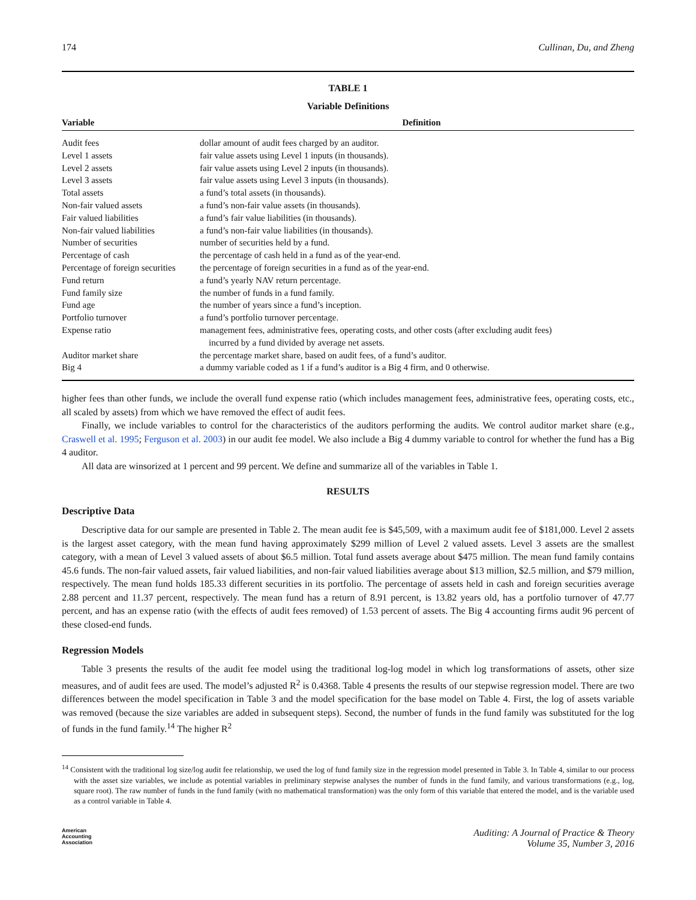174 Cullinan, Du, and Zheng
TABLE 1
Variable Definitions
| Variable | Definition |
| --- | --- |
| Audit fees | dollar amount of audit fees charged by an auditor. |
| Level 1 assets | fair value assets using Level 1 inputs (in thousands). |
| Level 2 assets | fair value assets using Level 2 inputs (in thousands). |
| Level 3 assets | fair value assets using Level 3 inputs (in thousands). |
| Total assets | a fund’s total assets (in thousands). |
| Non-fair valued assets | a fund’s non-fair value assets (in thousands). |
| Fair valued liabilities | a fund’s fair value liabilities (in thousands). |
| Non-fair valued liabilities | a fund’s non-fair value liabilities (in thousands). |
| Number of securities | number of securities held by a fund. |
| Percentage of cash | the percentage of cash held in a fund as of the year-end. |
| Percentage of foreign securities | the percentage of foreign securities in a fund as of the year-end. |
| Fund return | a fund’s yearly NAV return percentage. |
| Fund family size | the number of funds in a fund family. |
| Fund age | the number of years since a fund’s inception. |
| Portfolio turnover | a fund’s portfolio turnover percentage. |
| Expense ratio | management fees, administrative fees, operating costs, and other costs (after excluding audit fees) incurred by a fund divided by average net assets. |
| Auditor market share | the percentage market share, based on audit fees, of a fund’s auditor. |
| Big 4 | a dummy variable coded as 1 if a fund’s auditor is a Big 4 firm, and 0 otherwise. |
higher fees than other funds, we include the overall fund expense ratio (which includes management fees, administrative fees, operating costs, etc., all scaled by assets) from which we have removed the effect of audit fees.
Finally, we include variables to control for the characteristics of the auditors performing the audits. We control auditor market share (e.g., Craswell et al. 1995; Ferguson et al. 2003) in our audit fee model. We also include a Big 4 dummy variable to control for whether the fund has a Big 4 auditor.
All data are winsorized at 1 percent and 99 percent. We define and summarize all of the variables in Table 1.
RESULTS
Descriptive Data
Descriptive data for our sample are presented in Table 2. The mean audit fee is $45,509, with a maximum audit fee of $181,000. Level 2 assets is the largest asset category, with the mean fund having approximately $299 million of Level 2 valued assets. Level 3 assets are the smallest category, with a mean of Level 3 valued assets of about $6.5 million. Total fund assets average about $475 million. The mean fund family contains 45.6 funds. The non-fair valued assets, fair valued liabilities, and non-fair valued liabilities average about $13 million, $2.5 million, and $79 million, respectively. The mean fund holds 185.33 different securities in its portfolio. The percentage of assets held in cash and foreign securities average 2.88 percent and 11.37 percent, respectively. The mean fund has a return of 8.91 percent, is 13.82 years old, has a portfolio turnover of 47.77 percent, and has an expense ratio (with the effects of audit fees removed) of 1.53 percent of assets. The Big 4 accounting firms audit 96 percent of these closed-end funds.
Regression Models
Table 3 presents the results of the audit fee model using the traditional log-log model in which log transformations of assets, other size measures, and of audit fees are used. The model’s adjusted R<sup>2</sup> is 0.4368. Table 4 presents the results of our stepwise regression model. There are two differences between the model specification in Table 3 and the model specification for the base model on Table 4. First, the log of assets variable was removed (because the size variables are added in subsequent steps). Second, the number of funds in the fund family was substituted for the log of funds in the fund family.<sup>14</sup> The higher R<sup>2</sup>
<sup>14</sup> Consistent with the traditional log size/log audit fee relationship, we used the log of fund family size in the regression model presented in Table 3. In Table 4, similar to our process with the asset size variables, we include as potential variables in preliminary stepwise analyses the number of funds in the fund family, and various transformations (e.g., log, square root). The raw number of funds in the fund family (with no mathematical transformation) was the only form of this variable that entered the model, and is the variable used as a control variable in Table 4.
American
Accounting
Association Auditing: A Journal of Practice & Theory
Volume 35, Number 3, 2016